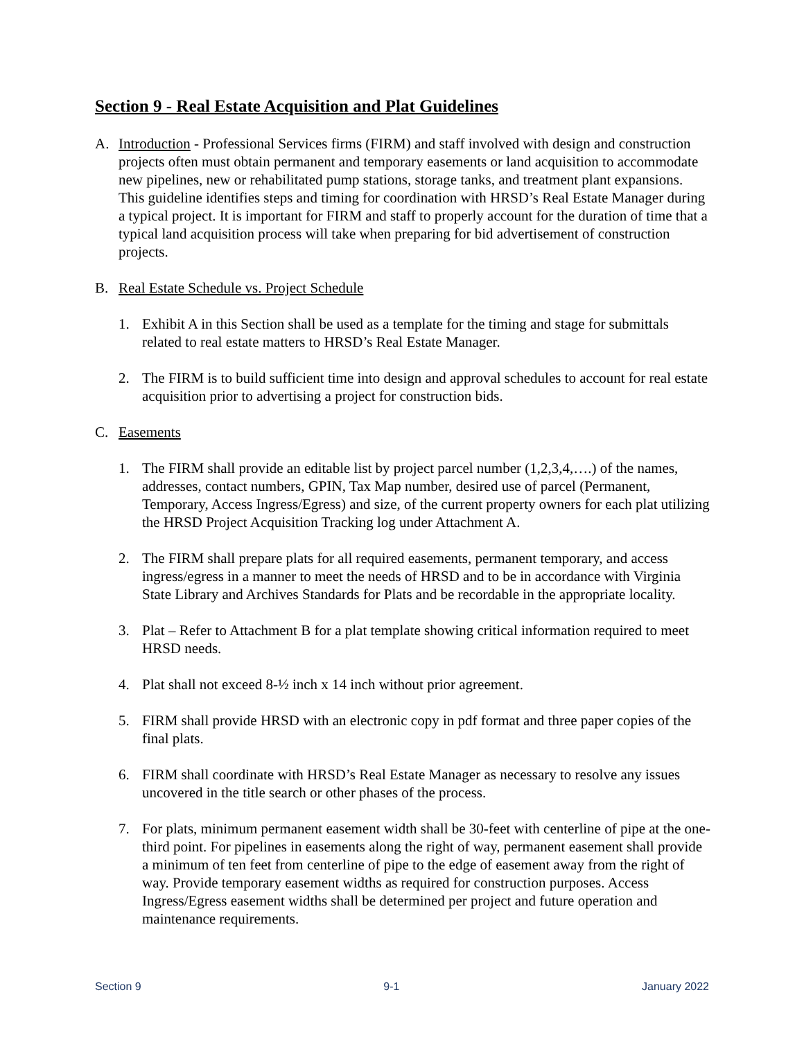Section 9 - Real Estate Acquisition and Plat Guidelines
A. Introduction - Professional Services firms (FIRM) and staff involved with design and construction projects often must obtain permanent and temporary easements or land acquisition to accommodate new pipelines, new or rehabilitated pump stations, storage tanks, and treatment plant expansions. This guideline identifies steps and timing for coordination with HRSD’s Real Estate Manager during a typical project. It is important for FIRM and staff to properly account for the duration of time that a typical land acquisition process will take when preparing for bid advertisement of construction projects.
B. Real Estate Schedule vs. Project Schedule
1. Exhibit A in this Section shall be used as a template for the timing and stage for submittals related to real estate matters to HRSD’s Real Estate Manager.
2. The FIRM is to build sufficient time into design and approval schedules to account for real estate acquisition prior to advertising a project for construction bids.
C. Easements
1. The FIRM shall provide an editable list by project parcel number (1,2,3,4,….) of the names, addresses, contact numbers, GPIN, Tax Map number, desired use of parcel (Permanent, Temporary, Access Ingress/Egress) and size, of the current property owners for each plat utilizing the HRSD Project Acquisition Tracking log under Attachment A.
2. The FIRM shall prepare plats for all required easements, permanent temporary, and access ingress/egress in a manner to meet the needs of HRSD and to be in accordance with Virginia State Library and Archives Standards for Plats and be recordable in the appropriate locality.
3. Plat – Refer to Attachment B for a plat template showing critical information required to meet HRSD needs.
4. Plat shall not exceed 8-½ inch x 14 inch without prior agreement.
5. FIRM shall provide HRSD with an electronic copy in pdf format and three paper copies of the final plats.
6. FIRM shall coordinate with HRSD’s Real Estate Manager as necessary to resolve any issues uncovered in the title search or other phases of the process.
7. For plats, minimum permanent easement width shall be 30-feet with centerline of pipe at the one-third point. For pipelines in easements along the right of way, permanent easement shall provide a minimum of ten feet from centerline of pipe to the edge of easement away from the right of way. Provide temporary easement widths as required for construction purposes. Access Ingress/Egress easement widths shall be determined per project and future operation and maintenance requirements.
Section 9 9-1 January 2022